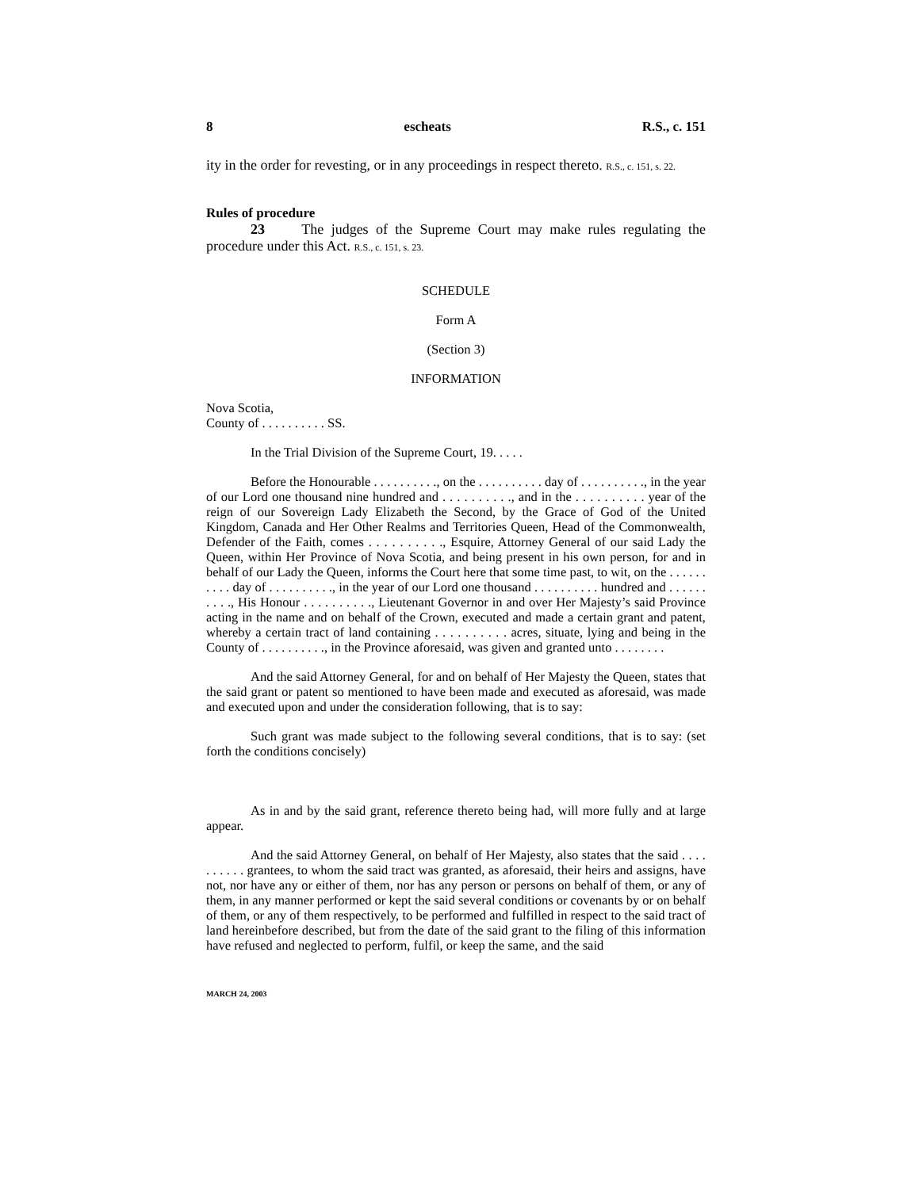8 escheats R.S., c. 151
ity in the order for revesting, or in any proceedings in respect thereto. R.S., c. 151, s. 22.
Rules of procedure
23 The judges of the Supreme Court may make rules regulating the procedure under this Act. R.S., c. 151, s. 23.
SCHEDULE
Form A
(Section 3)
INFORMATION
Nova Scotia,
County of . . . . . . . . . . SS.
In the Trial Division of the Supreme Court, 19. . . . .
Before the Honourable . . . . . . . . . ., on the . . . . . . . . . . day of . . . . . . . . . ., in the year of our Lord one thousand nine hundred and . . . . . . . . . ., and in the . . . . . . . . . . year of the reign of our Sovereign Lady Elizabeth the Second, by the Grace of God of the United Kingdom, Canada and Her Other Realms and Territories Queen, Head of the Commonwealth, Defender of the Faith, comes . . . . . . . . . ., Esquire, Attorney General of our said Lady the Queen, within Her Province of Nova Scotia, and being present in his own person, for and in behalf of our Lady the Queen, informs the Court here that some time past, to wit, on the . . . . . . . . . . day of . . . . . . . . . ., in the year of our Lord one thousand . . . . . . . . . . hundred and . . . . . . . . . ., His Honour . . . . . . . . . ., Lieutenant Governor in and over Her Majesty’s said Province acting in the name and on behalf of the Crown, executed and made a certain grant and patent, whereby a certain tract of land containing . . . . . . . . . . acres, situate, lying and being in the County of . . . . . . . . . ., in the Province aforesaid, was given and granted unto . . . . . . . .
And the said Attorney General, for and on behalf of Her Majesty the Queen, states that the said grant or patent so mentioned to have been made and executed as aforesaid, was made and executed upon and under the consideration following, that is to say:
Such grant was made subject to the following several conditions, that is to say: (set forth the conditions concisely)
As in and by the said grant, reference thereto being had, will more fully and at large appear.
And the said Attorney General, on behalf of Her Majesty, also states that the said . . . . . . . . . . grantees, to whom the said tract was granted, as aforesaid, their heirs and assigns, have not, nor have any or either of them, nor has any person or persons on behalf of them, or any of them, in any manner performed or kept the said several conditions or covenants by or on behalf of them, or any of them respectively, to be performed and fulfilled in respect to the said tract of land hereinbefore described, but from the date of the said grant to the filing of this information have refused and neglected to perform, fulfil, or keep the same, and the said
MARCH 24, 2003